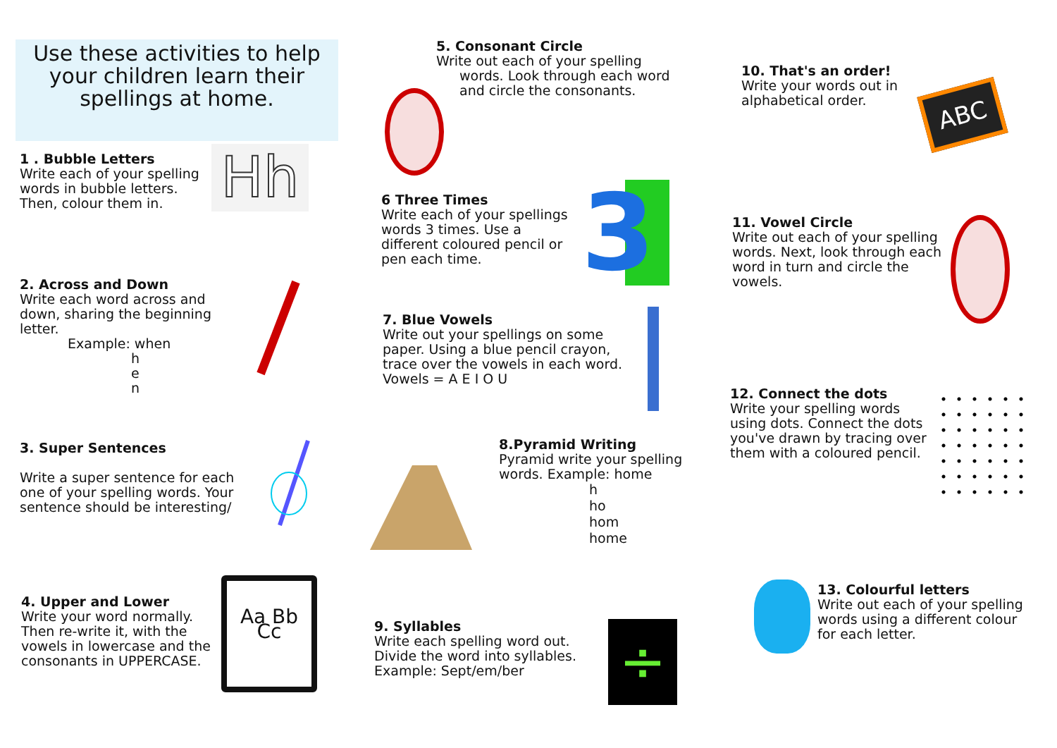Use these activities to help your children learn their spellings at home.
1 . Bubble Letters
Write each of your spelling words in bubble letters. Then, colour them in.
Hh
2. Across and Down
Write each word across and down, sharing the beginning letter.
Example: when
h
e
n
3. Super Sentences
Write a super sentence for each one of your spelling words. Your sentence should be interesting/
4. Upper and Lower
Write your word normally. Then re-write it, with the vowels in lowercase and the consonants in UPPERCASE.
Aa Bb Cc
5. Consonant Circle
Write out each of your spelling
words. Look through each word and circle the consonants.
6 Three Times
Write each of your spellings words 3 times. Use a different coloured pencil or pen each time.
3
7. Blue Vowels
Write out your spellings on some paper. Using a blue pencil crayon, trace over the vowels in each word. Vowels = A E I O U
8.Pyramid Writing
Pyramid write your spelling words. Example: home
h
ho
hom
home
9. Syllables
Write each spelling word out. Divide the word into syllables. Example: Sept/em/ber
÷
10. That's an order!
Write your words out in alphabetical order.
ABC
11. Vowel Circle
Write out each of your spelling words. Next, look through each word in turn and circle the vowels.
12. Connect the dots
Write your spelling words using dots. Connect the dots you've drawn by tracing over them with a coloured pencil.
13. Colourful letters
Write out each of your spelling words using a different colour for each letter.